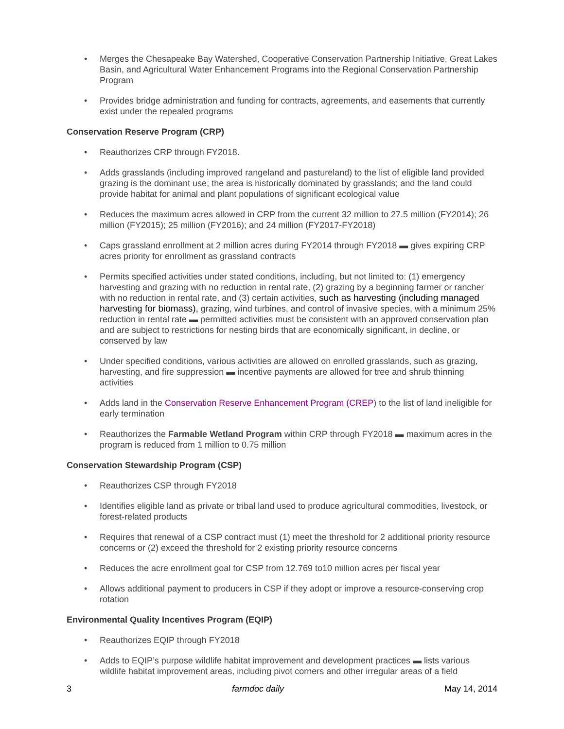• Merges the Chesapeake Bay Watershed, Cooperative Conservation Partnership Initiative, Great Lakes Basin, and Agricultural Water Enhancement Programs into the Regional Conservation Partnership Program
• Provides bridge administration and funding for contracts, agreements, and easements that currently exist under the repealed programs
Conservation Reserve Program (CRP)
• Reauthorizes CRP through FY2018.
• Adds grasslands (including improved rangeland and pastureland) to the list of eligible land provided grazing is the dominant use; the area is historically dominated by grasslands; and the land could provide habitat for animal and plant populations of significant ecological value
• Reduces the maximum acres allowed in CRP from the current 32 million to 27.5 million (FY2014); 26 million (FY2015); 25 million (FY2016); and 24 million (FY2017-FY2018)
• Caps grassland enrollment at 2 million acres during FY2014 through FY2018 ▬ gives expiring CRP acres priority for enrollment as grassland contracts
• Permits specified activities under stated conditions, including, but not limited to: (1) emergency harvesting and grazing with no reduction in rental rate, (2) grazing by a beginning farmer or rancher with no reduction in rental rate, and (3) certain activities, such as harvesting (including managed harvesting for biomass), grazing, wind turbines, and control of invasive species, with a minimum 25% reduction in rental rate ▬ permitted activities must be consistent with an approved conservation plan and are subject to restrictions for nesting birds that are economically significant, in decline, or conserved by law
• Under specified conditions, various activities are allowed on enrolled grasslands, such as grazing, harvesting, and fire suppression ▬ incentive payments are allowed for tree and shrub thinning activities
• Adds land in the Conservation Reserve Enhancement Program (CREP) to the list of land ineligible for early termination
• Reauthorizes the Farmable Wetland Program within CRP through FY2018 ▬ maximum acres in the program is reduced from 1 million to 0.75 million
Conservation Stewardship Program (CSP)
• Reauthorizes CSP through FY2018
• Identifies eligible land as private or tribal land used to produce agricultural commodities, livestock, or forest-related products
• Requires that renewal of a CSP contract must (1) meet the threshold for 2 additional priority resource concerns or (2) exceed the threshold for 2 existing priority resource concerns
• Reduces the acre enrollment goal for CSP from 12.769 to10 million acres per fiscal year
• Allows additional payment to producers in CSP if they adopt or improve a resource-conserving crop rotation
Environmental Quality Incentives Program (EQIP)
• Reauthorizes EQIP through FY2018
• Adds to EQIP’s purpose wildlife habitat improvement and development practices ▬ lists various wildlife habitat improvement areas, including pivot corners and other irregular areas of a field
3 farmdoc daily May 14, 2014